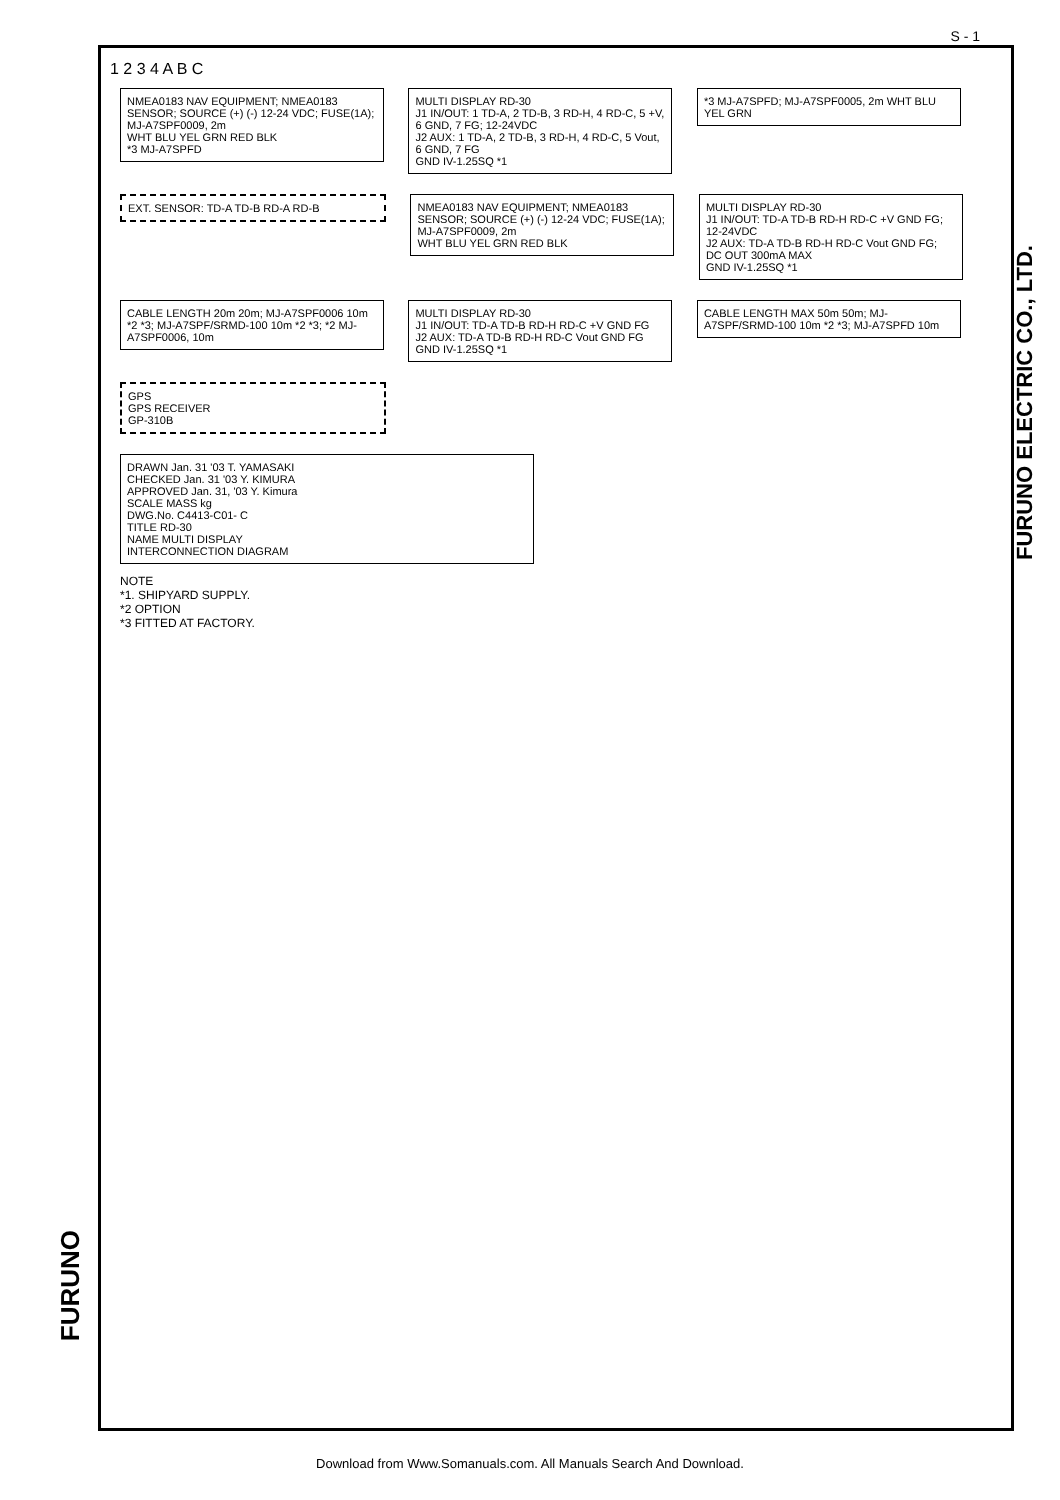S - 1
FURUNO
FURUNO ELECTRIC CO., LTD.
1 2 3 4 A B C
NMEA0183 NAV EQUIPMENT; NMEA0183 SENSOR; SOURCE (+) (-) 12-24 VDC; FUSE(1A); MJ-A7SPF0009, 2m
WHT BLU YEL GRN RED BLK
*3 MJ-A7SPFD
MULTI DISPLAY RD-30
J1 IN/OUT: 1 TD-A, 2 TD-B, 3 RD-H, 4 RD-C, 5 +V, 6 GND, 7 FG; 12-24VDC
J2 AUX: 1 TD-A, 2 TD-B, 3 RD-H, 4 RD-C, 5 Vout, 6 GND, 7 FG
GND IV-1.25SQ *1
*3 MJ-A7SPFD; MJ-A7SPF0005, 2m WHT BLU YEL GRN
EXT. SENSOR: TD-A TD-B RD-A RD-B
NMEA0183 NAV EQUIPMENT; NMEA0183 SENSOR; SOURCE (+) (-) 12-24 VDC; FUSE(1A); MJ-A7SPF0009, 2m
WHT BLU YEL GRN RED BLK
MULTI DISPLAY RD-30
J1 IN/OUT: TD-A TD-B RD-H RD-C +V GND FG; 12-24VDC
J2 AUX: TD-A TD-B RD-H RD-C Vout GND FG; DC OUT 300mA MAX
GND IV-1.25SQ *1
CABLE LENGTH 20m 20m; MJ-A7SPF0006 10m *2 *3; MJ-A7SPF/SRMD-100 10m *2 *3; *2 MJ-A7SPF0006, 10m
MULTI DISPLAY RD-30
J1 IN/OUT: TD-A TD-B RD-H RD-C +V GND FG
J2 AUX: TD-A TD-B RD-H RD-C Vout GND FG
GND IV-1.25SQ *1
CABLE LENGTH MAX 50m 50m; MJ-A7SPF/SRMD-100 10m *2 *3; MJ-A7SPFD 10m
GPS
GPS RECEIVER
GP-310B
DRAWN Jan. 31 '03 T. YAMASAKI
CHECKED Jan. 31 '03 Y. KIMURA
APPROVED Jan. 31, '03 Y. Kimura
SCALE MASS kg
DWG.No. C4413-C01- C
TITLE RD-30
NAME MULTI DISPLAY
INTERCONNECTION DIAGRAM
NOTE
*1. SHIPYARD SUPPLY.
*2 OPTION
*3 FITTED AT FACTORY.
Download from Www.Somanuals.com. All Manuals Search And Download.